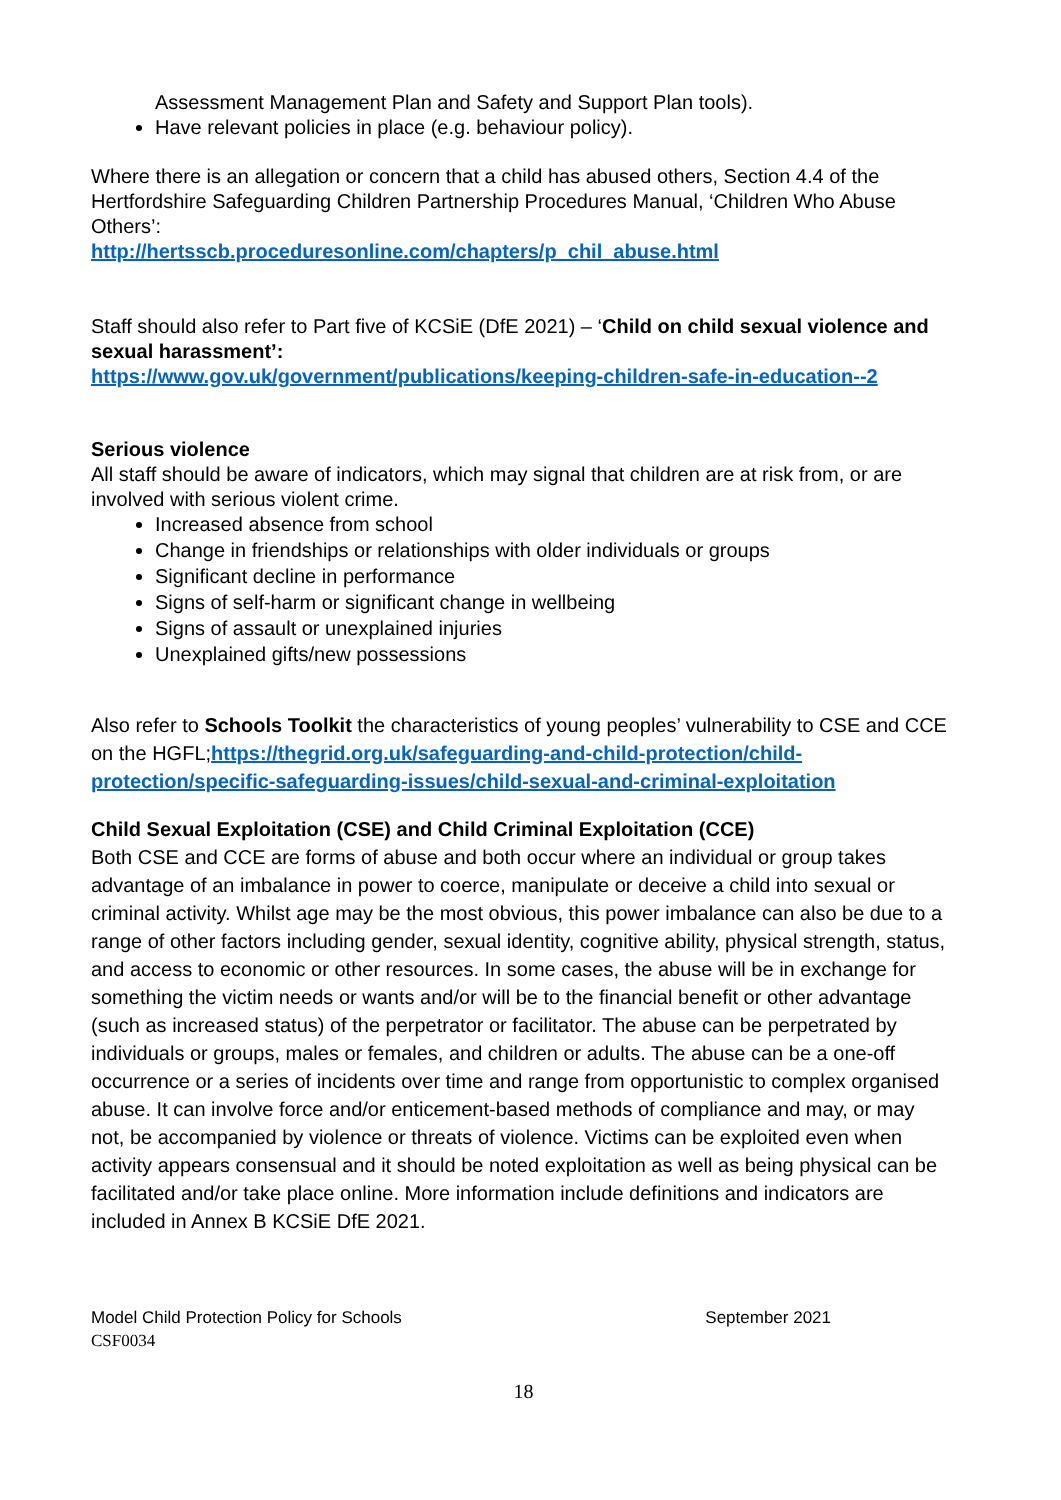Assessment Management Plan and Safety and Support Plan tools).
Have relevant policies in place (e.g. behaviour policy).
Where there is an allegation or concern that a child has abused others, Section 4.4 of the Hertfordshire Safeguarding Children Partnership Procedures Manual, ‘Children Who Abuse Others’:
http://hertsscb.proceduresonline.com/chapters/p_chil_abuse.html
Staff should also refer to Part five of KCSiE (DfE 2021) – ‘Child on child sexual violence and sexual harassment’:
https://www.gov.uk/government/publications/keeping-children-safe-in-education--2
Serious violence
All staff should be aware of indicators, which may signal that children are at risk from, or are involved with serious violent crime.
Increased absence from school
Change in friendships or relationships with older individuals or groups
Significant decline in performance
Signs of self-harm or significant change in wellbeing
Signs of assault or unexplained injuries
Unexplained gifts/new possessions
Also refer to Schools Toolkit the characteristics of young peoples’ vulnerability to CSE and CCE on the HGFL;https://thegrid.org.uk/safeguarding-and-child-protection/child-protection/specific-safeguarding-issues/child-sexual-and-criminal-exploitation
Child Sexual Exploitation (CSE) and Child Criminal Exploitation (CCE)
Both CSE and CCE are forms of abuse and both occur where an individual or group takes advantage of an imbalance in power to coerce, manipulate or deceive a child into sexual or criminal activity. Whilst age may be the most obvious, this power imbalance can also be due to a range of other factors including gender, sexual identity, cognitive ability, physical strength, status, and access to economic or other resources. In some cases, the abuse will be in exchange for something the victim needs or wants and/or will be to the financial benefit or other advantage (such as increased status) of the perpetrator or facilitator. The abuse can be perpetrated by individuals or groups, males or females, and children or adults. The abuse can be a one-off occurrence or a series of incidents over time and range from opportunistic to complex organised abuse. It can involve force and/or enticement-based methods of compliance and may, or may not, be accompanied by violence or threats of violence. Victims can be exploited even when activity appears consensual and it should be noted exploitation as well as being physical can be facilitated and/or take place online. More information include definitions and indicators are included in Annex B KCSiE DfE 2021.
Model Child Protection Policy for Schools September 2021
CSF0034
18